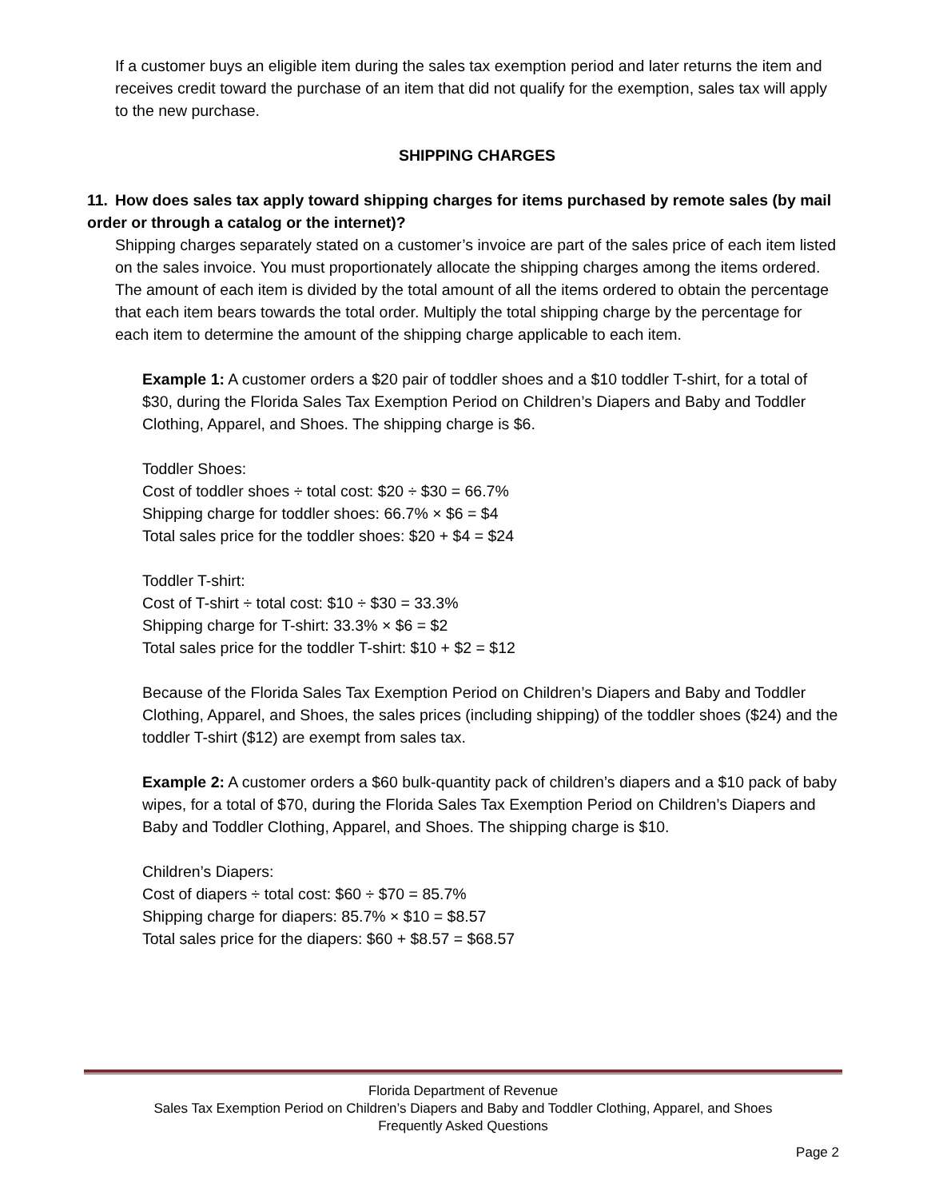If a customer buys an eligible item during the sales tax exemption period and later returns the item and receives credit toward the purchase of an item that did not qualify for the exemption, sales tax will apply to the new purchase.
SHIPPING CHARGES
11. How does sales tax apply toward shipping charges for items purchased by remote sales (by mail order or through a catalog or the internet)?
Shipping charges separately stated on a customer’s invoice are part of the sales price of each item listed on the sales invoice. You must proportionately allocate the shipping charges among the items ordered. The amount of each item is divided by the total amount of all the items ordered to obtain the percentage that each item bears towards the total order. Multiply the total shipping charge by the percentage for each item to determine the amount of the shipping charge applicable to each item.
Example 1: A customer orders a $20 pair of toddler shoes and a $10 toddler T-shirt, for a total of $30, during the Florida Sales Tax Exemption Period on Children’s Diapers and Baby and Toddler Clothing, Apparel, and Shoes. The shipping charge is $6.
Toddler Shoes:
Cost of toddler shoes ÷ total cost: $20 ÷ $30 = 66.7%
Shipping charge for toddler shoes: 66.7% × $6 = $4
Total sales price for the toddler shoes: $20 + $4 = $24
Toddler T-shirt:
Cost of T-shirt ÷ total cost: $10 ÷ $30 = 33.3%
Shipping charge for T-shirt: 33.3% × $6 = $2
Total sales price for the toddler T-shirt: $10 + $2 = $12
Because of the Florida Sales Tax Exemption Period on Children’s Diapers and Baby and Toddler Clothing, Apparel, and Shoes, the sales prices (including shipping) of the toddler shoes ($24) and the toddler T-shirt ($12) are exempt from sales tax.
Example 2: A customer orders a $60 bulk-quantity pack of children’s diapers and a $10 pack of baby wipes, for a total of $70, during the Florida Sales Tax Exemption Period on Children’s Diapers and Baby and Toddler Clothing, Apparel, and Shoes. The shipping charge is $10.
Children’s Diapers:
Cost of diapers ÷ total cost: $60 ÷ $70 = 85.7%
Shipping charge for diapers: 85.7% × $10 = $8.57
Total sales price for the diapers: $60 + $8.57 = $68.57
Florida Department of Revenue
Sales Tax Exemption Period on Children’s Diapers and Baby and Toddler Clothing, Apparel, and Shoes
Frequently Asked Questions
Page 2